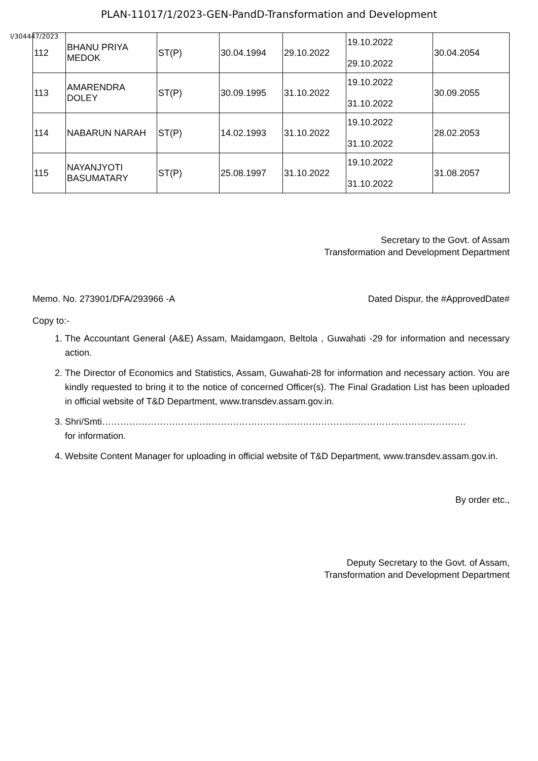PLAN-11017/1/2023-GEN-PandD-Transformation and Development
I/304447/2023
| 112 | BHANU PRIYA MEDOK | ST(P) | 30.04.1994 | 29.10.2022 | 19.10.2022 29.10.2022 | 30.04.2054 |
| 113 | AMARENDRA DOLEY | ST(P) | 30.09.1995 | 31.10.2022 | 19.10.2022 31.10.2022 | 30.09.2055 |
| 114 | NABARUN NARAH | ST(P) | 14.02.1993 | 31.10.2022 | 19.10.2022 31.10.2022 | 28.02.2053 |
| 115 | NAYANJYOTI BASUMATARY | ST(P) | 25.08.1997 | 31.10.2022 | 19.10.2022 31.10.2022 | 31.08.2057 |
Secretary to the Govt. of Assam
Transformation and Development Department
Memo. No. 273901/DFA/293966 -A Dated Dispur, the #ApprovedDate#
Copy to:-
1. The Accountant General (A&E) Assam, Maidamgaon, Beltola , Guwahati -29 for information and necessary action.
2. The Director of Economics and Statistics, Assam, Guwahati-28 for information and necessary action. You are kindly requested to bring it to the notice of concerned Officer(s). The Final Gradation List has been uploaded in official website of T&D Department, www.transdev.assam.gov.in.
3. Shri/Smti……………………………………………………………………………………..………………….
for information.
4. Website Content Manager for uploading in official website of T&D Department, www.transdev.assam.gov.in.
By order etc.,
Deputy Secretary to the Govt. of Assam,
Transformation and Development Department